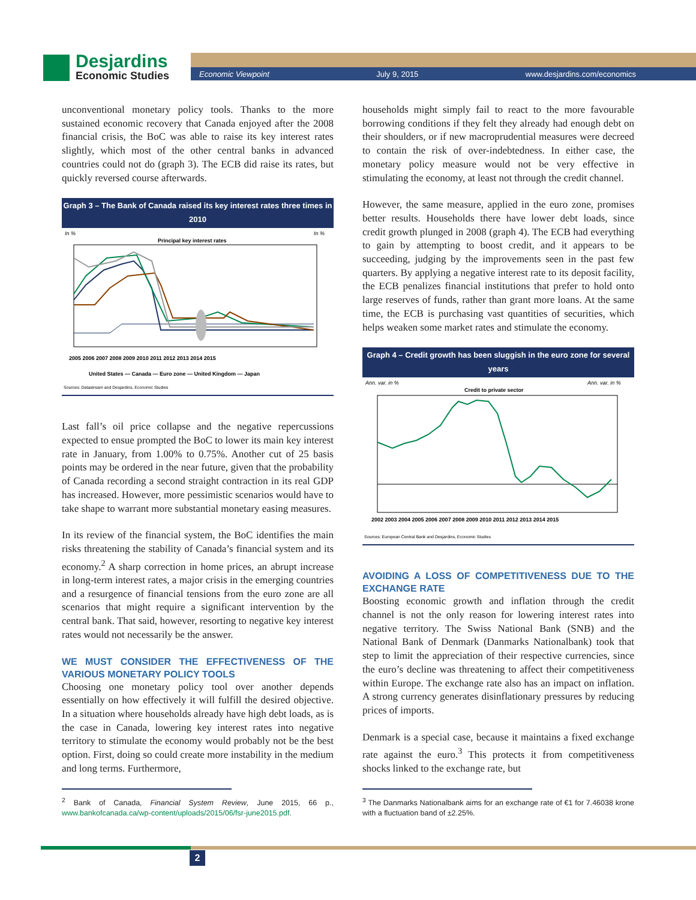Desjardins
Economic Studies
Economic Viewpoint July 9, 2015 www.desjardins.com/economics
unconventional monetary policy tools. Thanks to the more sustained economic recovery that Canada enjoyed after the 2008 financial crisis, the BoC was able to raise its key interest rates slightly, which most of the other central banks in advanced countries could not do (graph 3). The ECB did raise its rates, but quickly reversed course afterwards.
Graph 3 – The Bank of Canada raised its key interest rates three times in 2010
In %
In %
Principal key interest rates
2005 2006 2007 2008 2009 2010 2011 2012 2013 2014 2015
United States — Canada — Euro zone — United Kingdom — Japan
Sources: Datastream and Desjardins, Economic Studies
Last fall’s oil price collapse and the negative repercussions expected to ensue prompted the BoC to lower its main key interest rate in January, from 1.00% to 0.75%. Another cut of 25 basis points may be ordered in the near future, given that the probability of Canada recording a second straight contraction in its real GDP has increased. However, more pessimistic scenarios would have to take shape to warrant more substantial monetary easing measures.
In its review of the financial system, the BoC identifies the main risks threatening the stability of Canada’s financial system and its economy.<sup>2</sup> A sharp correction in home prices, an abrupt increase in long-term interest rates, a major crisis in the emerging countries and a resurgence of financial tensions from the euro zone are all scenarios that might require a significant intervention by the central bank. That said, however, resorting to negative key interest rates would not necessarily be the answer.
WE MUST CONSIDER THE EFFECTIVENESS OF THE VARIOUS MONETARY POLICY TOOLS
Choosing one monetary policy tool over another depends essentially on how effectively it will fulfill the desired objective. In a situation where households already have high debt loads, as is the case in Canada, lowering key interest rates into negative territory to stimulate the economy would probably not be the best option. First, doing so could create more instability in the medium and long terms. Furthermore,
<sup>2</sup> Bank of Canada, Financial System Review, June 2015, 66 p., www.bankofcanada.ca/wp-content/uploads/2015/06/fsr-june2015.pdf.
households might simply fail to react to the more favourable borrowing conditions if they felt they already had enough debt on their shoulders, or if new macroprudential measures were decreed to contain the risk of over-indebtedness. In either case, the monetary policy measure would not be very effective in stimulating the economy, at least not through the credit channel.
However, the same measure, applied in the euro zone, promises better results. Households there have lower debt loads, since credit growth plunged in 2008 (graph 4). The ECB had everything to gain by attempting to boost credit, and it appears to be succeeding, judging by the improvements seen in the past few quarters. By applying a negative interest rate to its deposit facility, the ECB penalizes financial institutions that prefer to hold onto large reserves of funds, rather than grant more loans. At the same time, the ECB is purchasing vast quantities of securities, which helps weaken some market rates and stimulate the economy.
Graph 4 – Credit growth has been sluggish in the euro zone for several years
Ann. var. in %
Ann. var. in %
Credit to private sector
2002 2003 2004 2005 2006 2007 2008 2009 2010 2011 2012 2013 2014 2015
Sources: European Central Bank and Desjardins, Economic Studies
AVOIDING A LOSS OF COMPETITIVENESS DUE TO THE EXCHANGE RATE
Boosting economic growth and inflation through the credit channel is not the only reason for lowering interest rates into negative territory. The Swiss National Bank (SNB) and the National Bank of Denmark (Danmarks Nationalbank) took that step to limit the appreciation of their respective currencies, since the euro’s decline was threatening to affect their competitiveness within Europe. The exchange rate also has an impact on inflation. A strong currency generates disinflationary pressures by reducing prices of imports.
Denmark is a special case, because it maintains a fixed exchange rate against the euro.<sup>3</sup> This protects it from competitiveness shocks linked to the exchange rate, but
<sup>3</sup> The Danmarks Nationalbank aims for an exchange rate of €1 for 7.46038 krone with a fluctuation band of ±2.25%.
2